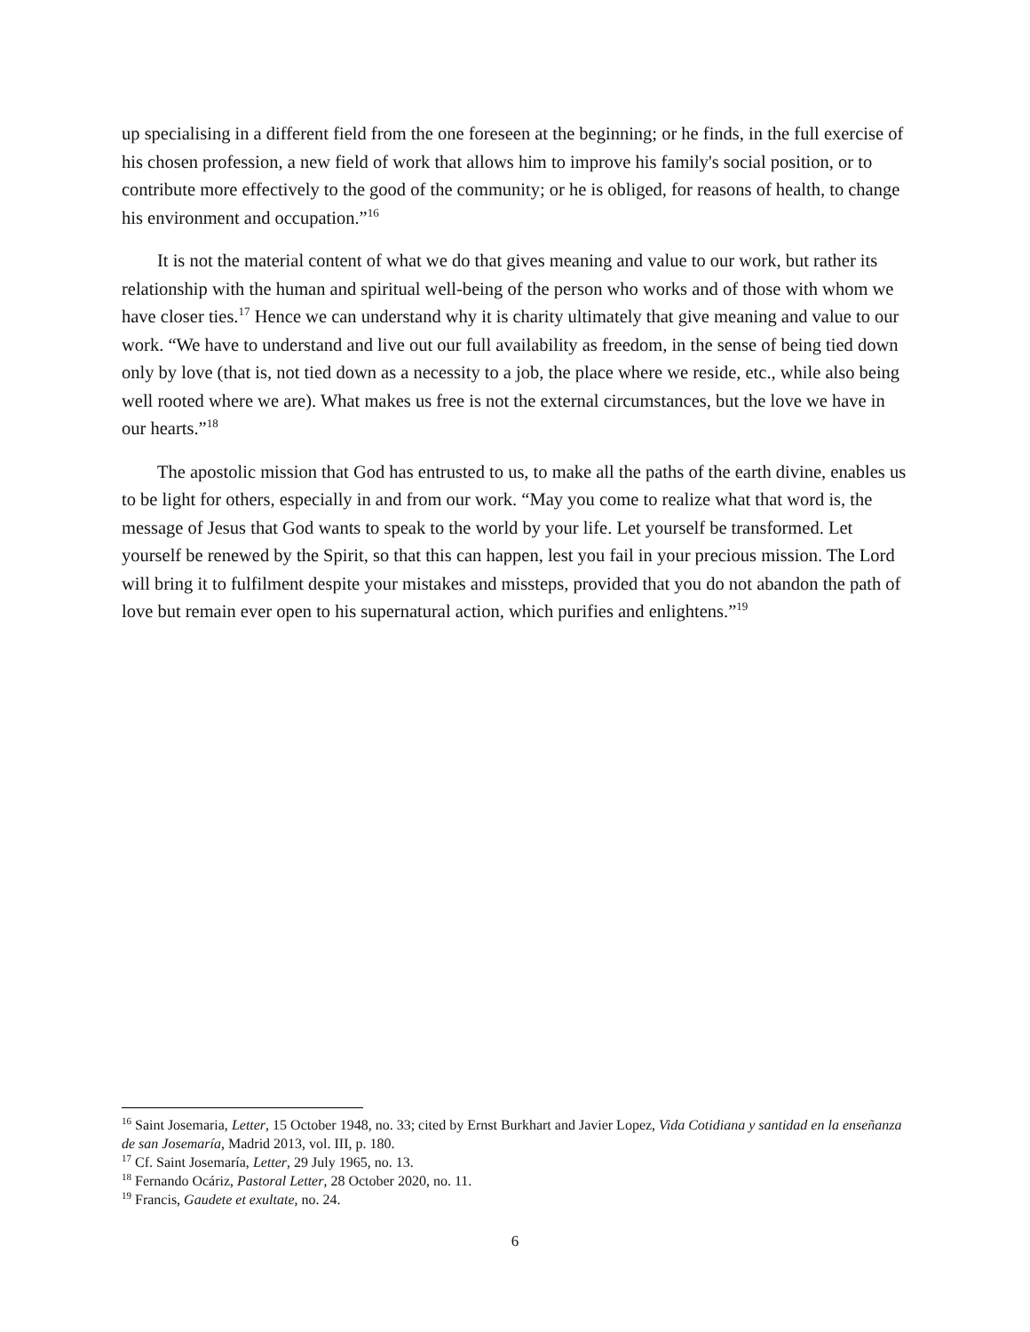up specialising in a different field from the one foreseen at the beginning; or he finds, in the full exercise of his chosen profession, a new field of work that allows him to improve his family's social position, or to contribute more effectively to the good of the community; or he is obliged, for reasons of health, to change his environment and occupation.”<sup>16</sup>
It is not the material content of what we do that gives meaning and value to our work, but rather its relationship with the human and spiritual well-being of the person who works and of those with whom we have closer ties.<sup>17</sup> Hence we can understand why it is charity ultimately that give meaning and value to our work. “We have to understand and live out our full availability as freedom, in the sense of being tied down only by love (that is, not tied down as a necessity to a job, the place where we reside, etc., while also being well rooted where we are). What makes us free is not the external circumstances, but the love we have in our hearts.”<sup>18</sup>
The apostolic mission that God has entrusted to us, to make all the paths of the earth divine, enables us to be light for others, especially in and from our work. “May you come to realize what that word is, the message of Jesus that God wants to speak to the world by your life. Let yourself be transformed. Let yourself be renewed by the Spirit, so that this can happen, lest you fail in your precious mission. The Lord will bring it to fulfilment despite your mistakes and missteps, provided that you do not abandon the path of love but remain ever open to his supernatural action, which purifies and enlightens.”<sup>19</sup>
<sup>16</sup> Saint Josemaria, Letter, 15 October 1948, no. 33; cited by Ernst Burkhart and Javier Lopez, Vida Cotidiana y santidad en la enseñanza de san Josemaría, Madrid 2013, vol. III, p. 180.
<sup>17</sup> Cf. Saint Josemaría, Letter, 29 July 1965, no. 13.
<sup>18</sup> Fernando Ocáriz, Pastoral Letter, 28 October 2020, no. 11.
<sup>19</sup> Francis, Gaudete et exultate, no. 24.
6